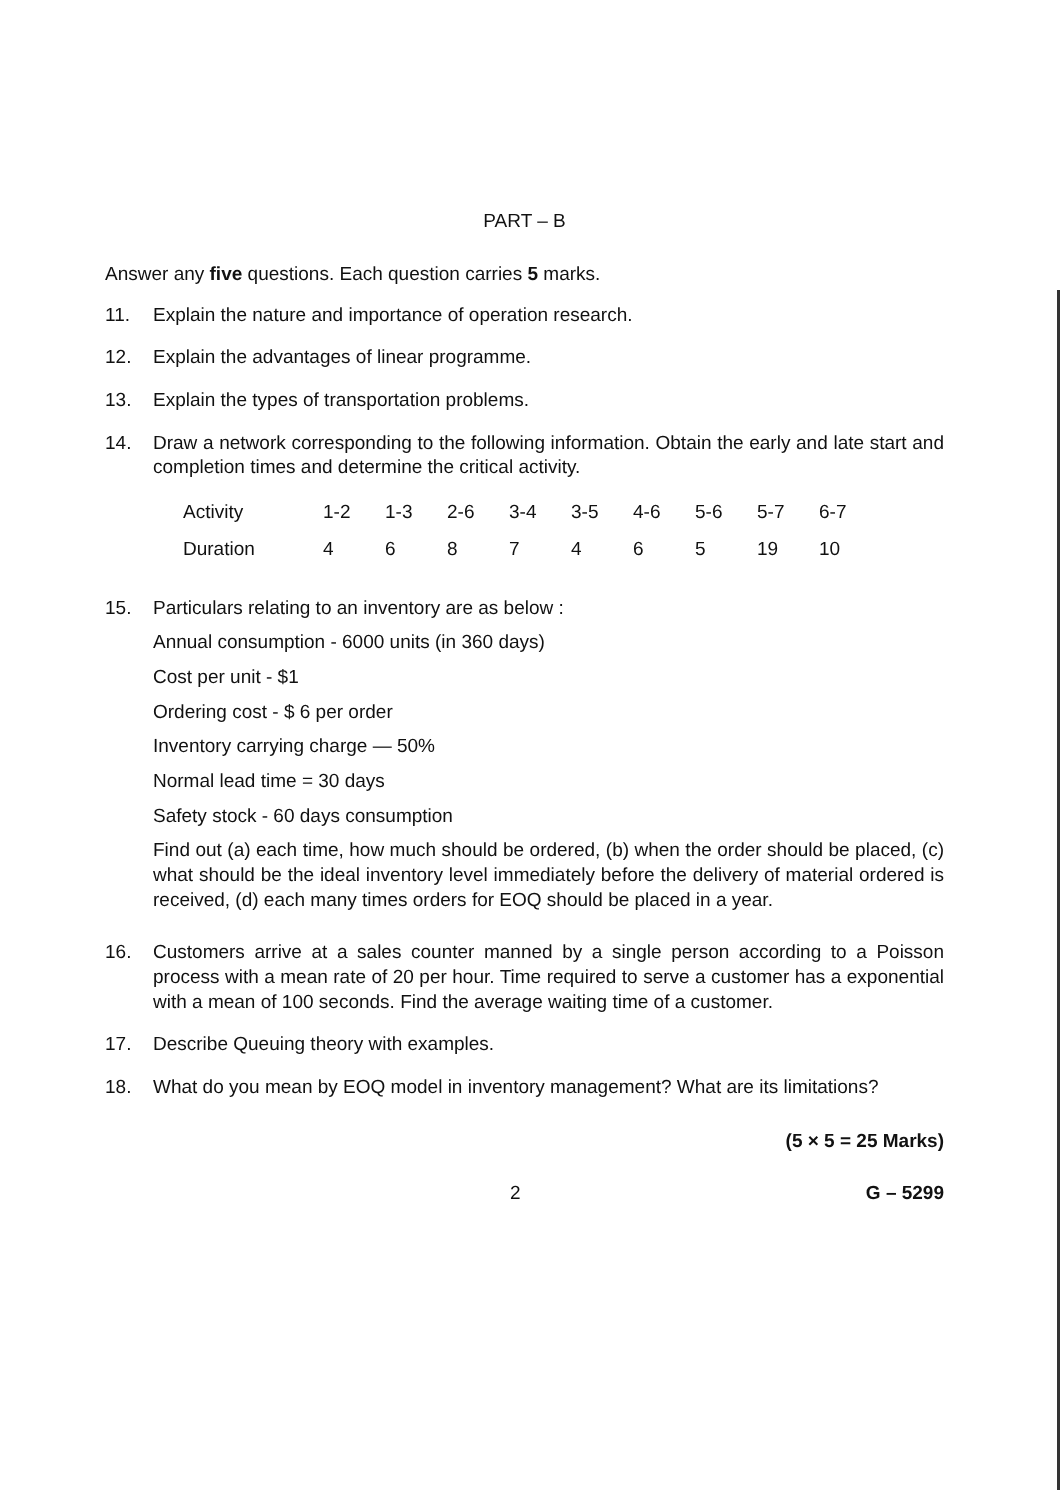PART – B
Answer any five questions. Each question carries 5 marks.
11. Explain the nature and importance of operation research.
12. Explain the advantages of linear programme.
13. Explain the types of transportation problems.
14. Draw a network corresponding to the following information. Obtain the early and late start and completion times and determine the critical activity.
| Activity | 1-2 | 1-3 | 2-6 | 3-4 | 3-5 | 4-6 | 5-6 | 5-7 | 6-7 |
| Duration | 4 | 6 | 8 | 7 | 4 | 6 | 5 | 19 | 10 |
15.
Particulars relating to an inventory are as below :
Annual consumption - 6000 units (in 360 days)
Cost per unit - $1
Ordering cost - $ 6 per order
Inventory carrying charge — 50%
Normal lead time = 30 days
Safety stock - 60 days consumption
Find out (a) each time, how much should be ordered, (b) when the order should be placed, (c) what should be the ideal inventory level immediately before the delivery of material ordered is received, (d) each many times orders for EOQ should be placed in a year.
16. Customers arrive at a sales counter manned by a single person according to a Poisson process with a mean rate of 20 per hour. Time required to serve a customer has a exponential with a mean of 100 seconds. Find the average waiting time of a customer.
17. Describe Queuing theory with examples.
18. What do you mean by EOQ model in inventory management? What are its limitations?
(5 × 5 = 25 Marks)
2 G – 5299